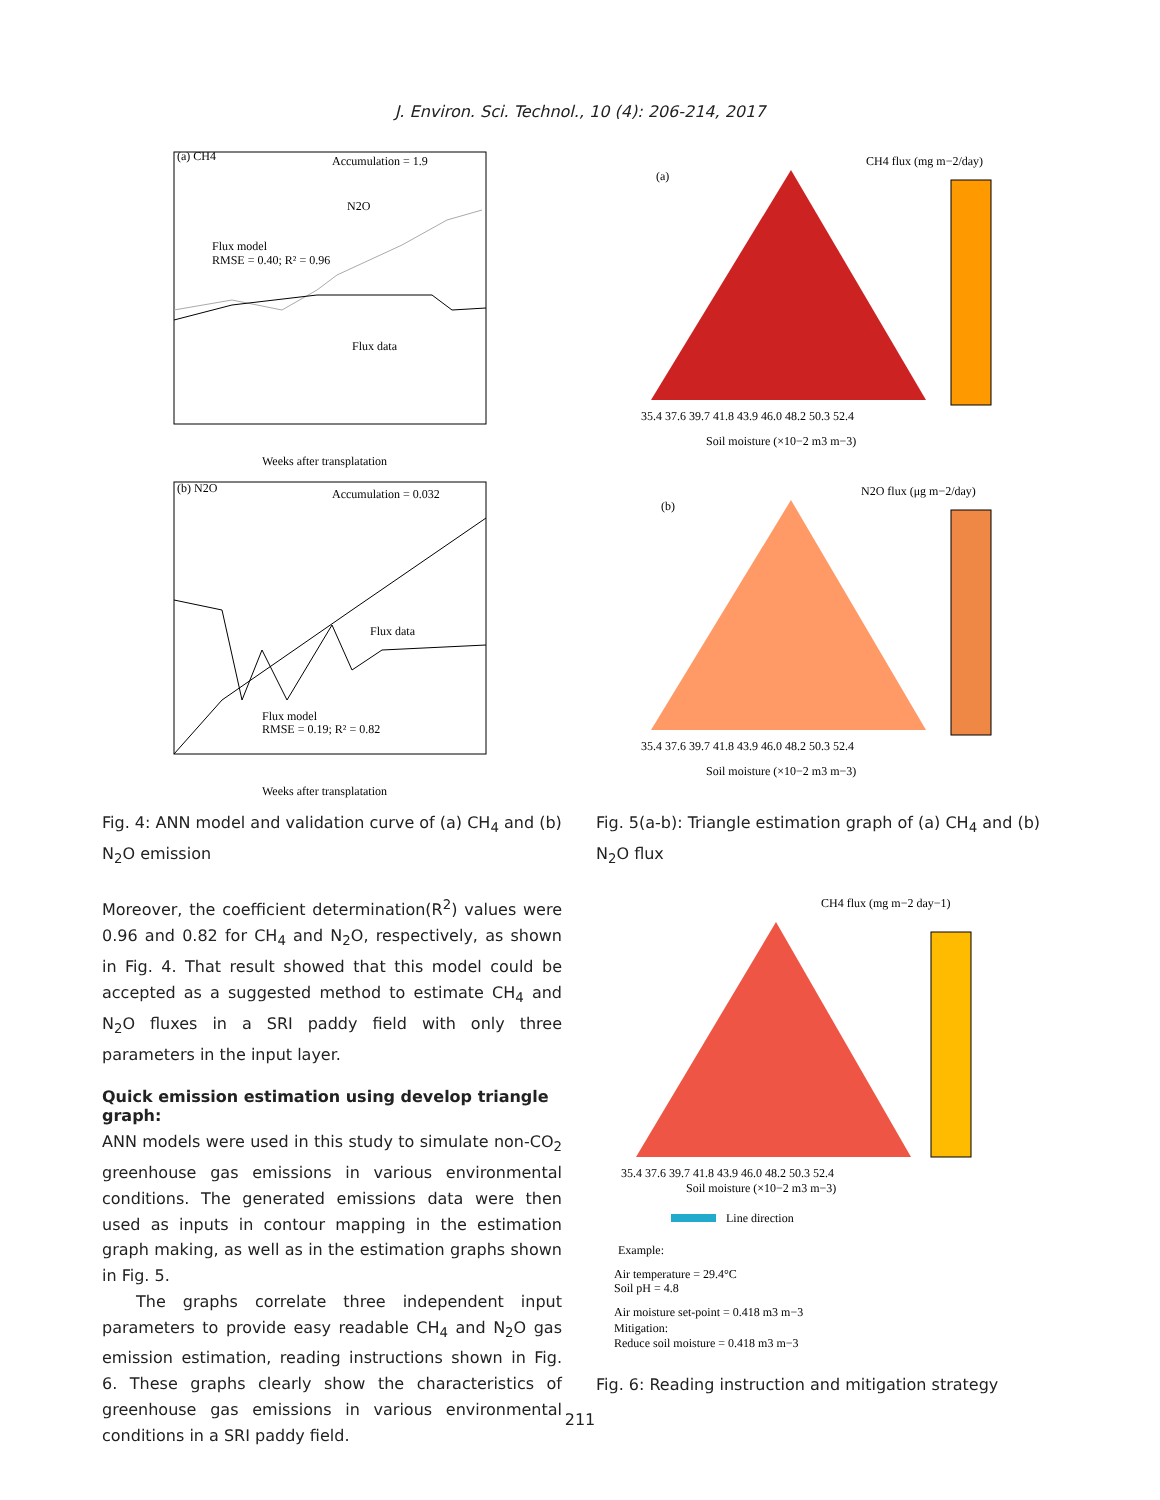J. Environ. Sci. Technol., 10 (4): 206-214, 2017
(a) CH4
Accumulation = 1.9
Flux model
RMSE = 0.40; R² = 0.96
Flux data
N2O
Weeks after transplatation
(b) N2O
Accumulation = 0.032
Flux data
Flux model
RMSE = 0.19; R² = 0.82
Weeks after transplatation
Fig. 4: ANN model and validation curve of (a) CH<sub>4</sub> and (b) N<sub>2</sub>O emission
Moreover, the coefficient determination(R<sup>2</sup>) values were 0.96 and 0.82 for CH<sub>4</sub> and N<sub>2</sub>O, respectively, as shown in Fig. 4. That result showed that this model could be accepted as a suggested method to estimate CH<sub>4</sub> and N<sub>2</sub>O fluxes in a SRI paddy field with only three parameters in the input layer.
Quick emission estimation using develop triangle graph:
ANN models were used in this study to simulate non-CO<sub>2</sub> greenhouse gas emissions in various environmental conditions. The generated emissions data were then used as inputs in contour mapping in the estimation graph making, as well as in the estimation graphs shown in Fig. 5.
The graphs correlate three independent input parameters to provide easy readable CH<sub>4</sub> and N<sub>2</sub>O gas emission estimation, reading instructions shown in Fig. 6. These graphs clearly show the characteristics of greenhouse gas emissions in various environmental conditions in a SRI paddy field.
(a)
CH4 flux (mg m−2/day)
Soil moisture (×10−2 m3 m−3)
35.4 37.6 39.7 41.8 43.9 46.0 48.2 50.3 52.4
(b)
N2O flux (μg m−2/day)
Soil moisture (×10−2 m3 m−3)
35.4 37.6 39.7 41.8 43.9 46.0 48.2 50.3 52.4
Fig. 5(a-b): Triangle estimation graph of (a) CH<sub>4</sub> and (b) N<sub>2</sub>O flux
CH4 flux (mg m−2 day−1)
35.4 37.6 39.7 41.8 43.9 46.0 48.2 50.3 52.4
Soil moisture (×10−2 m3 m−3)
Line direction
Example:
Air temperature = 29.4°C
Soil pH = 4.8
Air moisture set-point = 0.418 m3 m−3
Mitigation:
Reduce soil moisture = 0.418 m3 m−3
Fig. 6: Reading instruction and mitigation strategy
211